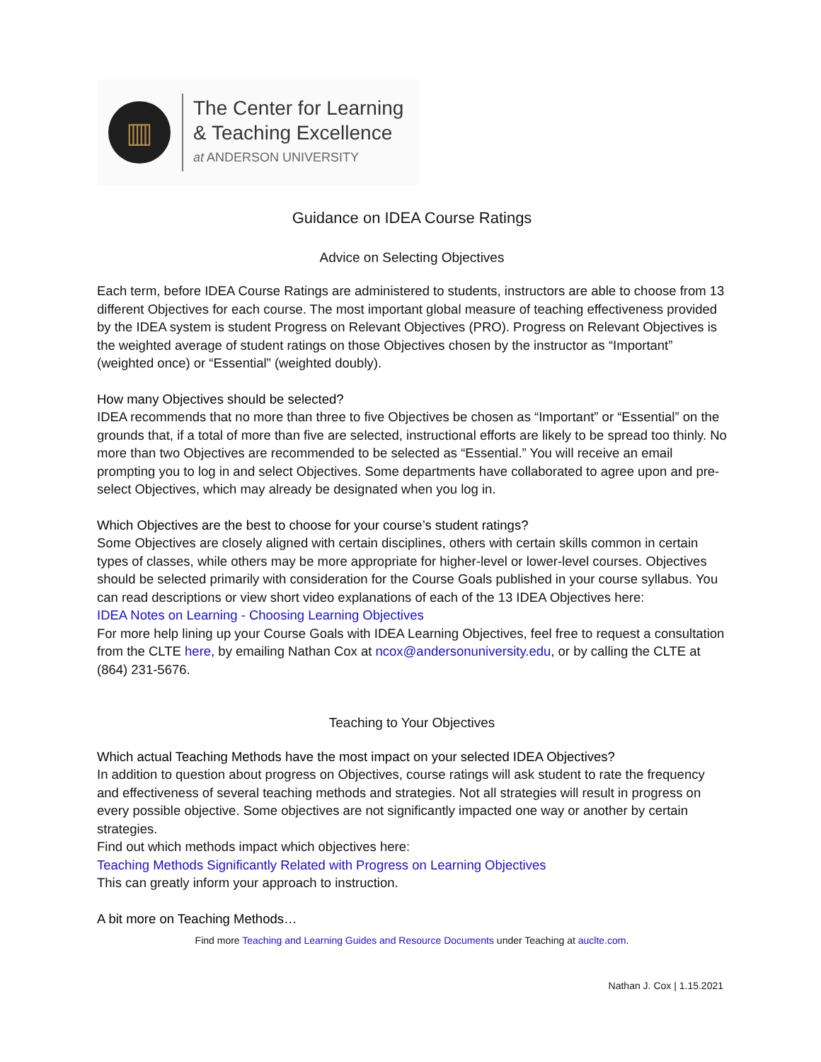▥
The Center for Learning
& Teaching Excellence
at ANDERSON UNIVERSITY
Guidance on IDEA Course Ratings
Advice on Selecting Objectives
Each term, before IDEA Course Ratings are administered to students, instructors are able to choose from 13 different Objectives for each course. The most important global measure of teaching effectiveness provided by the IDEA system is student Progress on Relevant Objectives (PRO). Progress on Relevant Objectives is the weighted average of student ratings on those Objectives chosen by the instructor as “Important” (weighted once) or “Essential” (weighted doubly).
How many Objectives should be selected?
IDEA recommends that no more than three to five Objectives be chosen as “Important” or “Essential” on the grounds that, if a total of more than five are selected, instructional efforts are likely to be spread too thinly. No more than two Objectives are recommended to be selected as “Essential.” You will receive an email prompting you to log in and select Objectives. Some departments have collaborated to agree upon and pre-select Objectives, which may already be designated when you log in.
Which Objectives are the best to choose for your course’s student ratings?
Some Objectives are closely aligned with certain disciplines, others with certain skills common in certain types of classes, while others may be more appropriate for higher-level or lower-level courses. Objectives should be selected primarily with consideration for the Course Goals published in your course syllabus. You can read descriptions or view short video explanations of each of the 13 IDEA Objectives here:
IDEA Notes on Learning - Choosing Learning Objectives
For more help lining up your Course Goals with IDEA Learning Objectives, feel free to request a consultation from the CLTE here, by emailing Nathan Cox at ncox@andersonuniversity.edu, or by calling the CLTE at (864) 231-5676.
Teaching to Your Objectives
Which actual Teaching Methods have the most impact on your selected IDEA Objectives?
In addition to question about progress on Objectives, course ratings will ask student to rate the frequency and effectiveness of several teaching methods and strategies. Not all strategies will result in progress on every possible objective. Some objectives are not significantly impacted one way or another by certain strategies.
Find out which methods impact which objectives here:
Teaching Methods Significantly Related with Progress on Learning Objectives
This can greatly inform your approach to instruction.
A bit more on Teaching Methods…
Find more Teaching and Learning Guides and Resource Documents under Teaching at auclte.com.
Nathan J. Cox | 1.15.2021